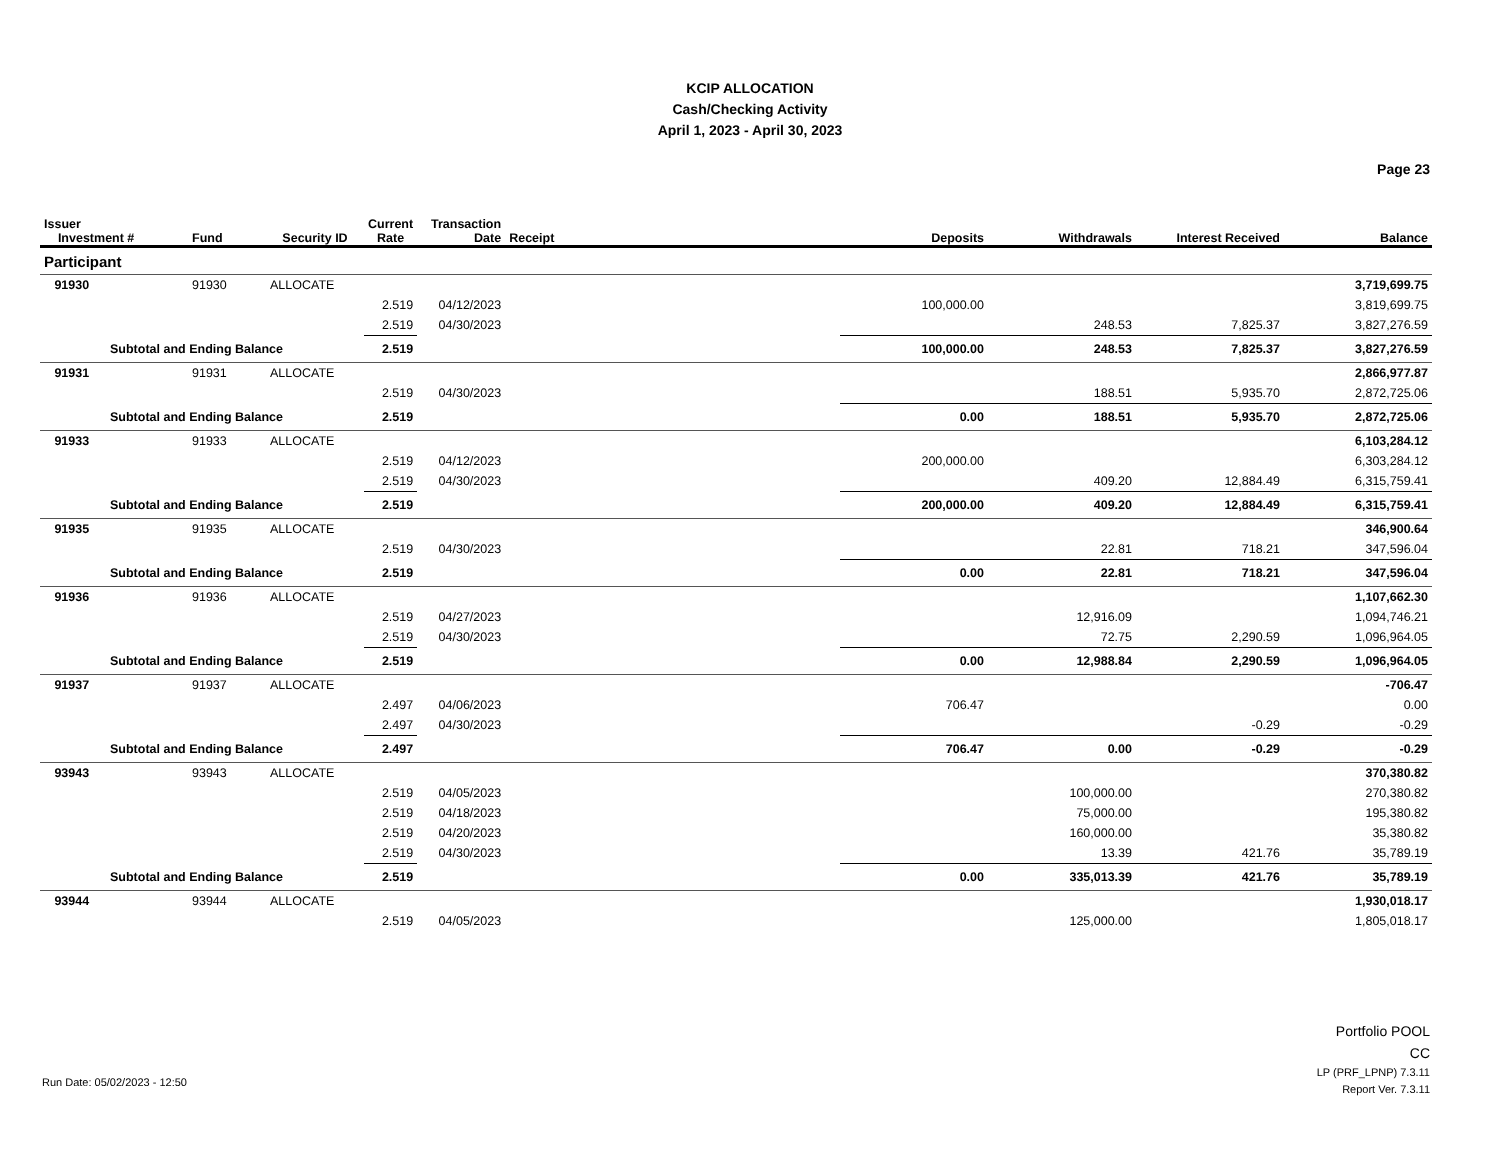KCIP ALLOCATION
Cash/Checking Activity
April 1, 2023 - April 30, 2023
Page 23
| Issuer Investment # | Fund | Security ID | Current Rate | Transaction Date | Receipt | Deposits | Withdrawals | Interest Received | Balance |
| --- | --- | --- | --- | --- | --- | --- | --- | --- | --- |
| Participant | | | | | | | | | |
| 91930 | 91930 | ALLOCATE | | | | | | | 3,719,699.75 |
| | | | 2.519 | 04/12/2023 | | 100,000.00 | | | 3,819,699.75 |
| | | | 2.519 | 04/30/2023 | | | 248.53 | 7,825.37 | 3,827,276.59 |
| Subtotal and Ending Balance | | | 2.519 | | | 100,000.00 | 248.53 | 7,825.37 | 3,827,276.59 |
| 91931 | 91931 | ALLOCATE | | | | | | | 2,866,977.87 |
| | | | 2.519 | 04/30/2023 | | | 188.51 | 5,935.70 | 2,872,725.06 |
| Subtotal and Ending Balance | | | 2.519 | | | 0.00 | 188.51 | 5,935.70 | 2,872,725.06 |
| 91933 | 91933 | ALLOCATE | | | | | | | 6,103,284.12 |
| | | | 2.519 | 04/12/2023 | | 200,000.00 | | | 6,303,284.12 |
| | | | 2.519 | 04/30/2023 | | | 409.20 | 12,884.49 | 6,315,759.41 |
| Subtotal and Ending Balance | | | 2.519 | | | 200,000.00 | 409.20 | 12,884.49 | 6,315,759.41 |
| 91935 | 91935 | ALLOCATE | | | | | | | 346,900.64 |
| | | | 2.519 | 04/30/2023 | | | 22.81 | 718.21 | 347,596.04 |
| Subtotal and Ending Balance | | | 2.519 | | | 0.00 | 22.81 | 718.21 | 347,596.04 |
| 91936 | 91936 | ALLOCATE | | | | | | | 1,107,662.30 |
| | | | 2.519 | 04/27/2023 | | | 12,916.09 | | 1,094,746.21 |
| | | | 2.519 | 04/30/2023 | | | 72.75 | 2,290.59 | 1,096,964.05 |
| Subtotal and Ending Balance | | | 2.519 | | | 0.00 | 12,988.84 | 2,290.59 | 1,096,964.05 |
| 91937 | 91937 | ALLOCATE | | | | | | | -706.47 |
| | | | 2.497 | 04/06/2023 | | 706.47 | | | 0.00 |
| | | | 2.497 | 04/30/2023 | | | | -0.29 | -0.29 |
| Subtotal and Ending Balance | | | 2.497 | | | 706.47 | 0.00 | -0.29 | -0.29 |
| 93943 | 93943 | ALLOCATE | | | | | | | 370,380.82 |
| | | | 2.519 | 04/05/2023 | | | 100,000.00 | | 270,380.82 |
| | | | 2.519 | 04/18/2023 | | | 75,000.00 | | 195,380.82 |
| | | | 2.519 | 04/20/2023 | | | 160,000.00 | | 35,380.82 |
| | | | 2.519 | 04/30/2023 | | | 13.39 | 421.76 | 35,789.19 |
| Subtotal and Ending Balance | | | 2.519 | | | 0.00 | 335,013.39 | 421.76 | 35,789.19 |
| 93944 | 93944 | ALLOCATE | | | | | | | 1,930,018.17 |
| | | | 2.519 | 04/05/2023 | | | 125,000.00 | | 1,805,018.17 |
Portfolio POOL
CC
Run Date: 05/02/2023 - 12:50
LP (PRF_LPNP) 7.3.11
Report Ver. 7.3.11